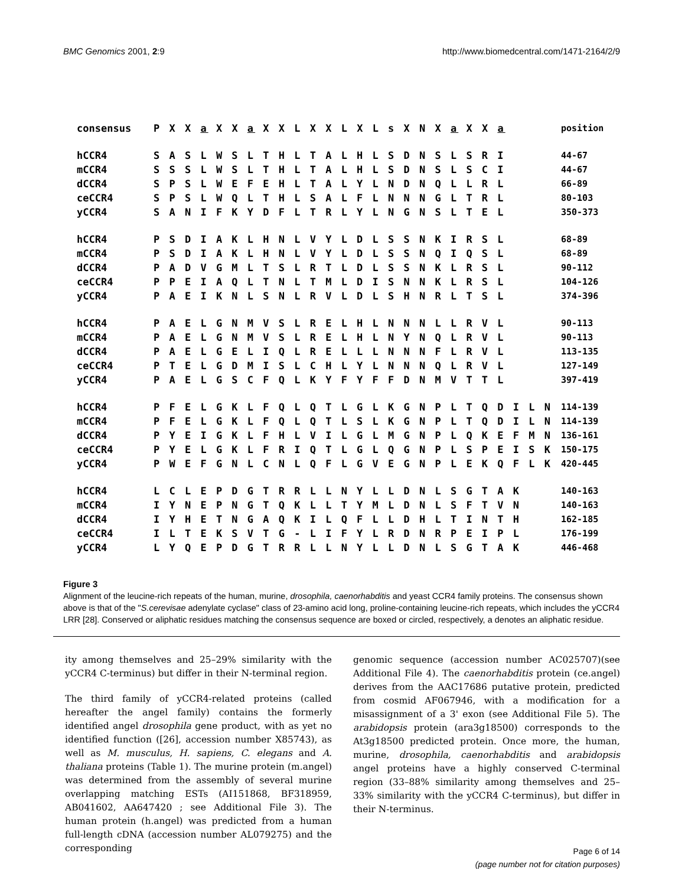BMC Genomics 2001, 2:9 http://www.biomedcentral.com/1471-2164/2/9
| consensus | P X X a X X a X X L X X L X L s X N X a X X a | position |
| hCCR4 | S A S L W S L T H L T A L H L S D N S L S R I | 44-67 |
| mCCR4 | S S S L W S L T H L T A L H L S D N S L S C I | 44-67 |
| dCCR4 | S P S L W E F E H L T A L Y L N D N Q L L R L | 66-89 |
| ceCCR4 | S P S L W Q L T H L S A L F L N N N G L T R L | 80-103 |
| yCCR4 | S A N I F K Y D F L T R L Y L N G N S L T E L | 350-373 |
| hCCR4 | P S D I A K L H N L V Y L D L S S N K I R S L | 68-89 |
| mCCR4 | P S D I A K L H N L V Y L D L S S N Q I Q S L | 68-89 |
| dCCR4 | P A D V G M L T S L R T L D L S S N K L R S L | 90-112 |
| ceCCR4 | P P E I A Q L T N L T M L D I S N N K L R S L | 104-126 |
| yCCR4 | P A E I K N L S N L R V L D L S H N R L T S L | 374-396 |
| hCCR4 | P A E L G N M V S L R E L H L N N N L L R V L | 90-113 |
| mCCR4 | P A E L G N M V S L R E L H L N Y N Q L R V L | 90-113 |
| dCCR4 | P A E L G E L I Q L R E L L L N N N F L R V L | 113-135 |
| ceCCR4 | P T E L G D M I S L C H L Y L N N N Q L R V L | 127-149 |
| yCCR4 | P A E L G S C F Q L K Y F Y F F D N M V T T L | 397-419 |
| hCCR4 | P F E L G K L F Q L Q T L G L K G N P L T Q D I L N | 114-139 |
| mCCR4 | P F E L G K L F Q L Q T L S L K G N P L T Q D I L N | 114-139 |
| dCCR4 | P Y E I G K L F H L V I L G L M G N P L Q K E F M N | 136-161 |
| ceCCR4 | P Y E L G K L F R I Q T L G L Q G N P L S P E I S K | 150-175 |
| yCCR4 | P W E F G N L C N L Q F L G V E G N P L E K Q F L K | 420-445 |
| hCCR4 | L C L E P D G T R R L L N Y L L D N L S G T A K | 140-163 |
| mCCR4 | I Y N E P N G T Q K L L T Y M L D N L S F T V N | 140-163 |
| dCCR4 | I Y H E T N G A Q K I L Q F L L D H L T I N T H | 162-185 |
| ceCCR4 | I L T E K S V T G - L I F Y L R D N R P E I P L | 176-199 |
| yCCR4 | L Y Q E P D G T R R L L N Y L L D N L S G T A K | 446-468 |
Figure 3
Alignment of the leucine-rich repeats of the human, murine, drosophila, caenorhabditis and yeast CCR4 family proteins. The consensus shown above is that of the "S.cerevisae adenylate cyclase" class of 23-amino acid long, proline-containing leucine-rich repeats, which includes the yCCR4 LRR [28]. Conserved or aliphatic residues matching the consensus sequence are boxed or circled, respectively, a denotes an aliphatic residue.
ity among themselves and 25–29% similarity with the yCCR4 C-terminus) but differ in their N-terminal region.
The third family of yCCR4-related proteins (called hereafter the angel family) contains the formerly identified angel drosophila gene product, with as yet no identified function ([26], accession number X85743), as well as M. musculus, H. sapiens, C. elegans and A. thaliana proteins (Table 1). The murine protein (m.angel) was determined from the assembly of several murine overlapping matching ESTs (AI151868, BF318959, AB041602, AA647420 ; see Additional File 3). The human protein (h.angel) was predicted from a human full-length cDNA (accession number AL079275) and the corresponding
genomic sequence (accession number AC025707)(see Additional File 4). The caenorhabditis protein (ce.angel) derives from the AAC17686 putative protein, predicted from cosmid AF067946, with a modification for a misassignment of a 3' exon (see Additional File 5). The arabidopsis protein (ara3g18500) corresponds to the At3g18500 predicted protein. Once more, the human, murine, drosophila, caenorhabditis and arabidopsis angel proteins have a highly conserved C-terminal region (33–88% similarity among themselves and 25–33% similarity with the yCCR4 C-terminus), but differ in their N-terminus.
Page 6 of 14
(page number not for citation purposes)